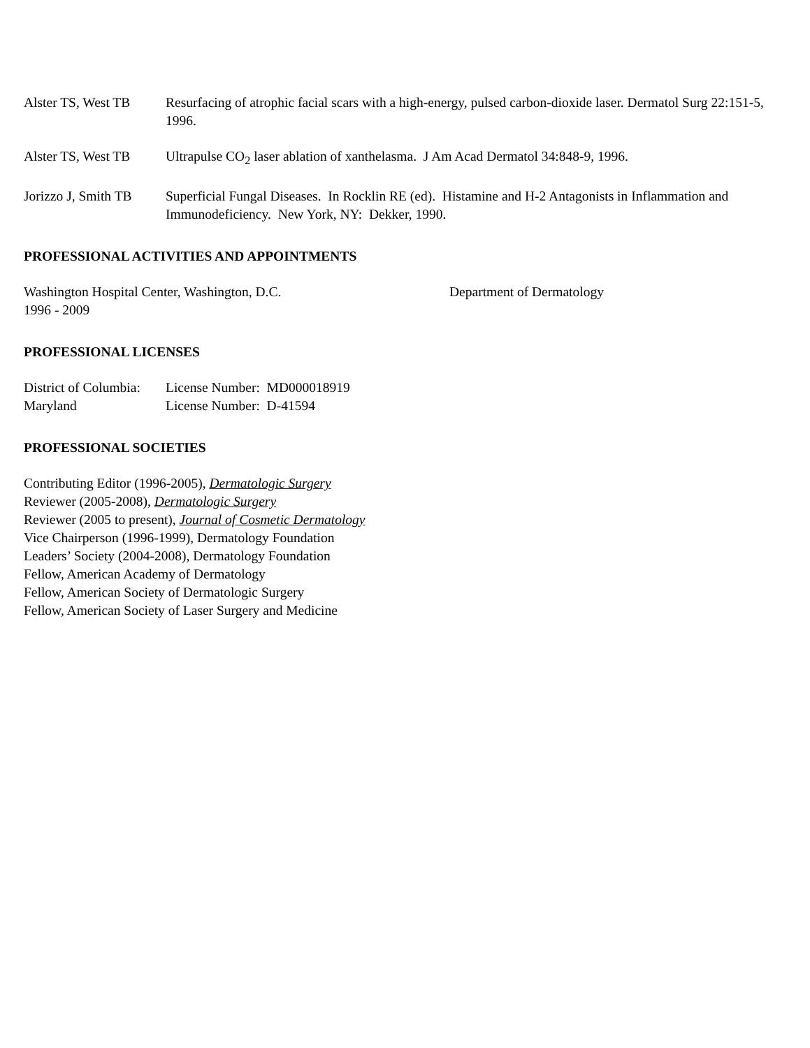Alster TS, West TB
Resurfacing of atrophic facial scars with a high-energy, pulsed carbon-dioxide laser. Dermatol Surg 22:151-5, 1996.
Alster TS, West TB
Ultrapulse CO<sub>2</sub> laser ablation of xanthelasma. J Am Acad Dermatol 34:848-9, 1996.
Jorizzo J, Smith TB
Superficial Fungal Diseases. In Rocklin RE (ed). Histamine and H-2 Antagonists in Inflammation and Immunodeficiency. New York, NY: Dekker, 1990.
PROFESSIONAL ACTIVITIES AND APPOINTMENTS
Washington Hospital Center, Washington, D.C. Department of Dermatology
1996 - 2009
PROFESSIONAL LICENSES
District of Columbia:
License Number: MD000018919
Maryland License Number: D-41594
PROFESSIONAL SOCIETIES
Contributing Editor (1996-2005), Dermatologic Surgery
Reviewer (2005-2008), Dermatologic Surgery
Reviewer (2005 to present), Journal of Cosmetic Dermatology
Vice Chairperson (1996-1999), Dermatology Foundation
Leaders’ Society (2004-2008), Dermatology Foundation
Fellow, American Academy of Dermatology
Fellow, American Society of Dermatologic Surgery
Fellow, American Society of Laser Surgery and Medicine